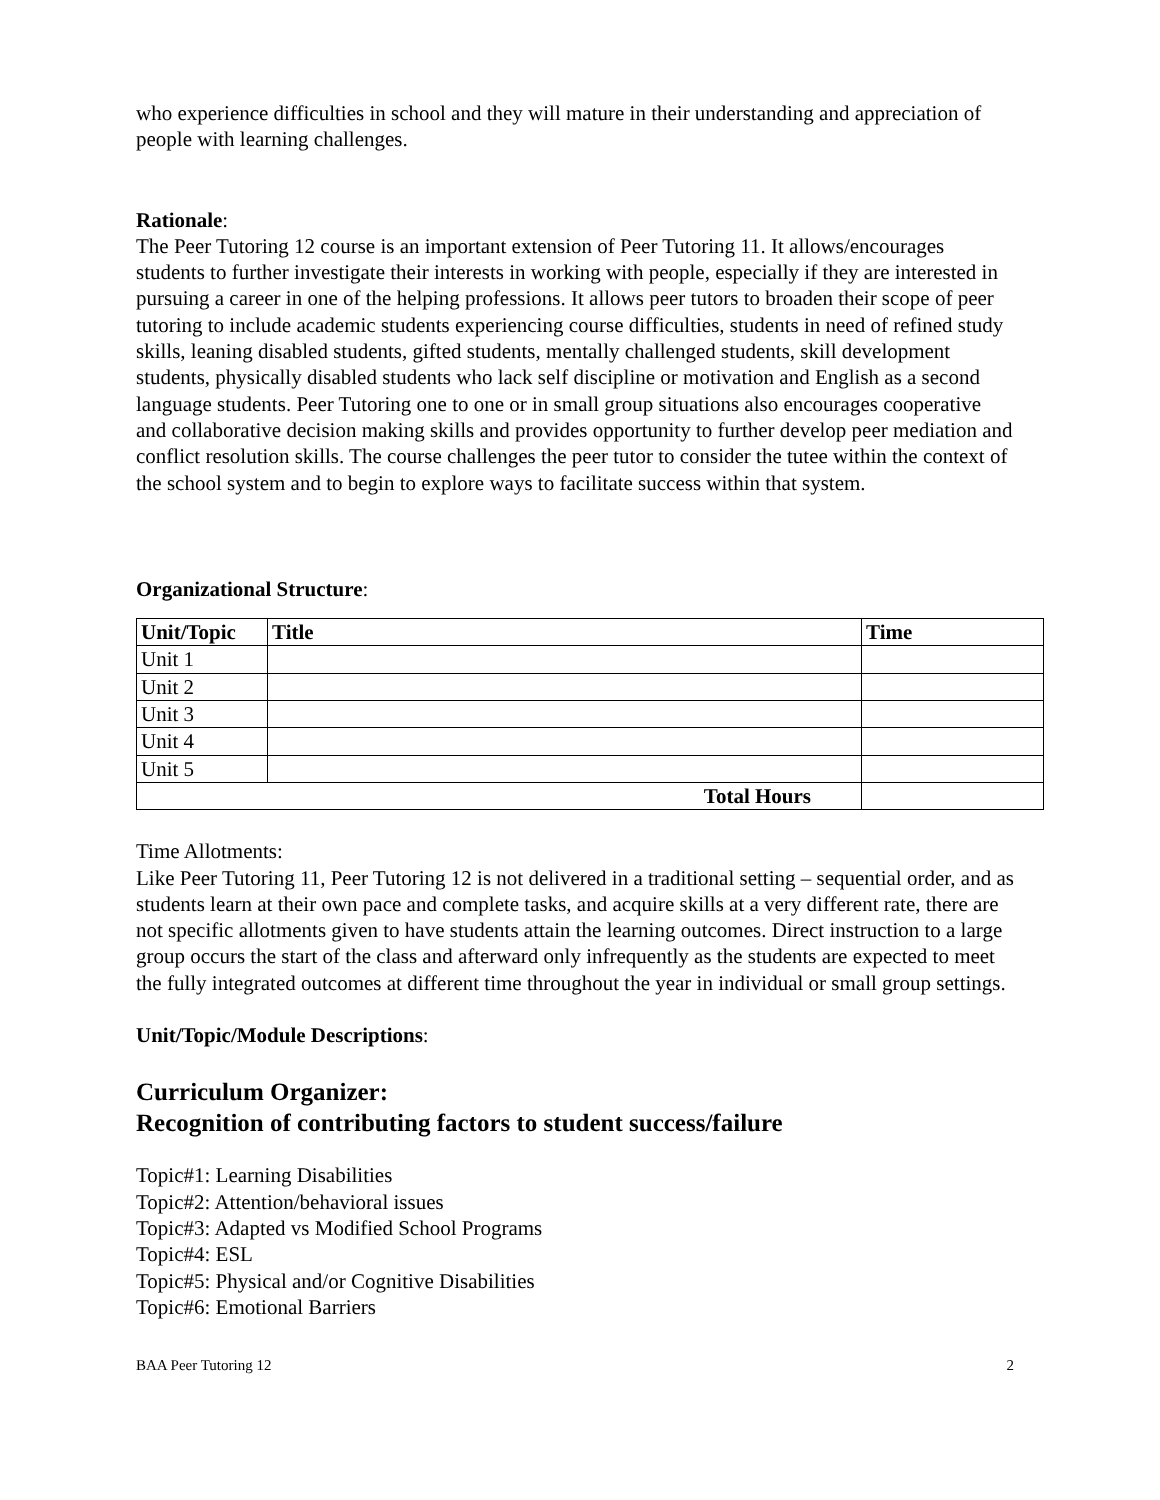who experience difficulties in school and they will mature in their understanding and appreciation of people with learning challenges.
Rationale:
The Peer Tutoring 12 course is an important extension of Peer Tutoring 11. It allows/encourages students to further investigate their interests in working with people, especially if they are interested in pursuing a career in one of the helping professions. It allows peer tutors to broaden their scope of peer tutoring to include academic students experiencing course difficulties, students in need of refined study skills, leaning disabled students, gifted students, mentally challenged students, skill development students, physically disabled students who lack self discipline or motivation and English as a second language students. Peer Tutoring one to one or in small group situations also encourages cooperative and collaborative decision making skills and provides opportunity to further develop peer mediation and conflict resolution skills. The course challenges the peer tutor to consider the tutee within the context of the school system and to begin to explore ways to facilitate success within that system.
Organizational Structure:
| Unit/Topic | Title | Time |
| --- | --- | --- |
| Unit 1 | | |
| Unit 2 | | |
| Unit 3 | | |
| Unit 4 | | |
| Unit 5 | | |
| Total Hours | | |
Time Allotments:
Like Peer Tutoring 11, Peer Tutoring 12 is not delivered in a traditional setting – sequential order, and as students learn at their own pace and complete tasks, and acquire skills at a very different rate, there are not specific allotments given to have students attain the learning outcomes. Direct instruction to a large group occurs the start of the class and afterward only infrequently as the students are expected to meet the fully integrated outcomes at different time throughout the year in individual or small group settings.
Unit/Topic/Module Descriptions:
Curriculum Organizer:
Recognition of contributing factors to student success/failure
Topic#1: Learning Disabilities
Topic#2: Attention/behavioral issues
Topic#3: Adapted vs Modified School Programs
Topic#4: ESL
Topic#5: Physical and/or Cognitive Disabilities
Topic#6: Emotional Barriers
BAA Peer Tutoring 12 2